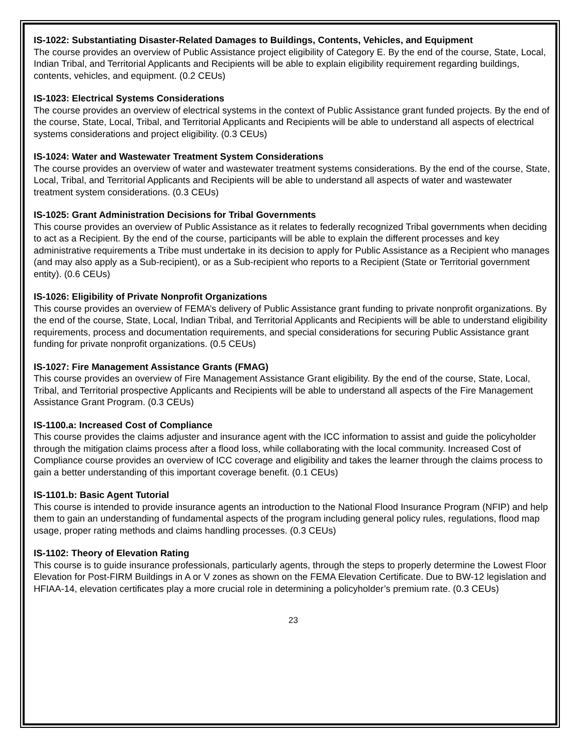IS-1022: Substantiating Disaster-Related Damages to Buildings, Contents, Vehicles, and Equipment
The course provides an overview of Public Assistance project eligibility of Category E. By the end of the course, State, Local, Indian Tribal, and Territorial Applicants and Recipients will be able to explain eligibility requirement regarding buildings, contents, vehicles, and equipment. (0.2 CEUs)
IS-1023: Electrical Systems Considerations
The course provides an overview of electrical systems in the context of Public Assistance grant funded projects. By the end of the course, State, Local, Tribal, and Territorial Applicants and Recipients will be able to understand all aspects of electrical systems considerations and project eligibility. (0.3 CEUs)
IS-1024: Water and Wastewater Treatment System Considerations
The course provides an overview of water and wastewater treatment systems considerations. By the end of the course, State, Local, Tribal, and Territorial Applicants and Recipients will be able to understand all aspects of water and wastewater treatment system considerations. (0.3 CEUs)
IS-1025: Grant Administration Decisions for Tribal Governments
This course provides an overview of Public Assistance as it relates to federally recognized Tribal governments when deciding to act as a Recipient. By the end of the course, participants will be able to explain the different processes and key administrative requirements a Tribe must undertake in its decision to apply for Public Assistance as a Recipient who manages (and may also apply as a Sub-recipient), or as a Sub-recipient who reports to a Recipient (State or Territorial government entity). (0.6 CEUs)
IS-1026: Eligibility of Private Nonprofit Organizations
This course provides an overview of FEMA’s delivery of Public Assistance grant funding to private nonprofit organizations. By the end of the course, State, Local, Indian Tribal, and Territorial Applicants and Recipients will be able to understand eligibility requirements, process and documentation requirements, and special considerations for securing Public Assistance grant funding for private nonprofit organizations. (0.5 CEUs)
IS-1027: Fire Management Assistance Grants (FMAG)
This course provides an overview of Fire Management Assistance Grant eligibility. By the end of the course, State, Local, Tribal, and Territorial prospective Applicants and Recipients will be able to understand all aspects of the Fire Management Assistance Grant Program. (0.3 CEUs)
IS-1100.a: Increased Cost of Compliance
This course provides the claims adjuster and insurance agent with the ICC information to assist and guide the policyholder through the mitigation claims process after a flood loss, while collaborating with the local community. Increased Cost of Compliance course provides an overview of ICC coverage and eligibility and takes the learner through the claims process to gain a better understanding of this important coverage benefit. (0.1 CEUs)
IS-1101.b: Basic Agent Tutorial
This course is intended to provide insurance agents an introduction to the National Flood Insurance Program (NFIP) and help them to gain an understanding of fundamental aspects of the program including general policy rules, regulations, flood map usage, proper rating methods and claims handling processes. (0.3 CEUs)
IS-1102: Theory of Elevation Rating
This course is to guide insurance professionals, particularly agents, through the steps to properly determine the Lowest Floor Elevation for Post-FIRM Buildings in A or V zones as shown on the FEMA Elevation Certificate. Due to BW-12 legislation and HFIAA-14, elevation certificates play a more crucial role in determining a policyholder’s premium rate. (0.3 CEUs)
23